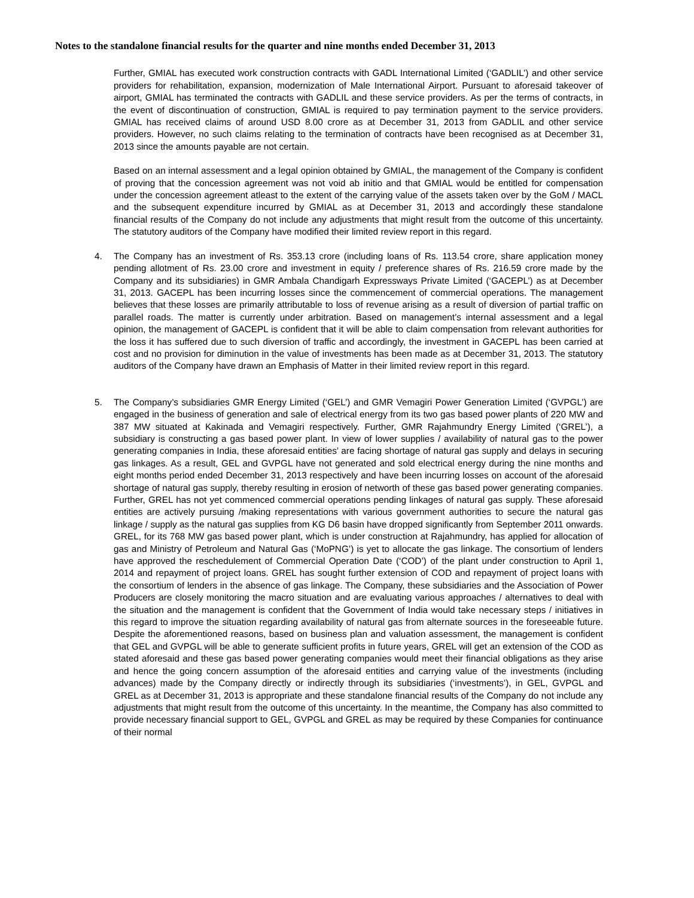Notes to the standalone financial results for the quarter and nine months ended December 31, 2013
Further, GMIAL has executed work construction contracts with GADL International Limited (‘GADLIL’) and other service providers for rehabilitation, expansion, modernization of Male International Airport. Pursuant to aforesaid takeover of airport, GMIAL has terminated the contracts with GADLIL and these service providers. As per the terms of contracts, in the event of discontinuation of construction, GMIAL is required to pay termination payment to the service providers. GMIAL has received claims of around USD 8.00 crore as at December 31, 2013 from GADLIL and other service providers. However, no such claims relating to the termination of contracts have been recognised as at December 31, 2013 since the amounts payable are not certain.
Based on an internal assessment and a legal opinion obtained by GMIAL, the management of the Company is confident of proving that the concession agreement was not void ab initio and that GMIAL would be entitled for compensation under the concession agreement atleast to the extent of the carrying value of the assets taken over by the GoM / MACL and the subsequent expenditure incurred by GMIAL as at December 31, 2013 and accordingly these standalone financial results of the Company do not include any adjustments that might result from the outcome of this uncertainty. The statutory auditors of the Company have modified their limited review report in this regard.
4. The Company has an investment of Rs. 353.13 crore (including loans of Rs. 113.54 crore, share application money pending allotment of Rs. 23.00 crore and investment in equity / preference shares of Rs. 216.59 crore made by the Company and its subsidiaries) in GMR Ambala Chandigarh Expressways Private Limited (‘GACEPL’) as at December 31, 2013. GACEPL has been incurring losses since the commencement of commercial operations. The management believes that these losses are primarily attributable to loss of revenue arising as a result of diversion of partial traffic on parallel roads. The matter is currently under arbitration. Based on management’s internal assessment and a legal opinion, the management of GACEPL is confident that it will be able to claim compensation from relevant authorities for the loss it has suffered due to such diversion of traffic and accordingly, the investment in GACEPL has been carried at cost and no provision for diminution in the value of investments has been made as at December 31, 2013. The statutory auditors of the Company have drawn an Emphasis of Matter in their limited review report in this regard.
5. The Company’s subsidiaries GMR Energy Limited (‘GEL’) and GMR Vemagiri Power Generation Limited (‘GVPGL’) are engaged in the business of generation and sale of electrical energy from its two gas based power plants of 220 MW and 387 MW situated at Kakinada and Vemagiri respectively. Further, GMR Rajahmundry Energy Limited (‘GREL’), a subsidiary is constructing a gas based power plant. In view of lower supplies / availability of natural gas to the power generating companies in India, these aforesaid entities’ are facing shortage of natural gas supply and delays in securing gas linkages. As a result, GEL and GVPGL have not generated and sold electrical energy during the nine months and eight months period ended December 31, 2013 respectively and have been incurring losses on account of the aforesaid shortage of natural gas supply, thereby resulting in erosion of networth of these gas based power generating companies. Further, GREL has not yet commenced commercial operations pending linkages of natural gas supply. These aforesaid entities are actively pursuing /making representations with various government authorities to secure the natural gas linkage / supply as the natural gas supplies from KG D6 basin have dropped significantly from September 2011 onwards. GREL, for its 768 MW gas based power plant, which is under construction at Rajahmundry, has applied for allocation of gas and Ministry of Petroleum and Natural Gas (‘MoPNG’) is yet to allocate the gas linkage. The consortium of lenders have approved the reschedulement of Commercial Operation Date (‘COD’) of the plant under construction to April 1, 2014 and repayment of project loans. GREL has sought further extension of COD and repayment of project loans with the consortium of lenders in the absence of gas linkage. The Company, these subsidiaries and the Association of Power Producers are closely monitoring the macro situation and are evaluating various approaches / alternatives to deal with the situation and the management is confident that the Government of India would take necessary steps / initiatives in this regard to improve the situation regarding availability of natural gas from alternate sources in the foreseeable future. Despite the aforementioned reasons, based on business plan and valuation assessment, the management is confident that GEL and GVPGL will be able to generate sufficient profits in future years, GREL will get an extension of the COD as stated aforesaid and these gas based power generating companies would meet their financial obligations as they arise and hence the going concern assumption of the aforesaid entities and carrying value of the investments (including advances) made by the Company directly or indirectly through its subsidiaries (‘investments’), in GEL, GVPGL and GREL as at December 31, 2013 is appropriate and these standalone financial results of the Company do not include any adjustments that might result from the outcome of this uncertainty. In the meantime, the Company has also committed to provide necessary financial support to GEL, GVPGL and GREL as may be required by these Companies for continuance of their normal